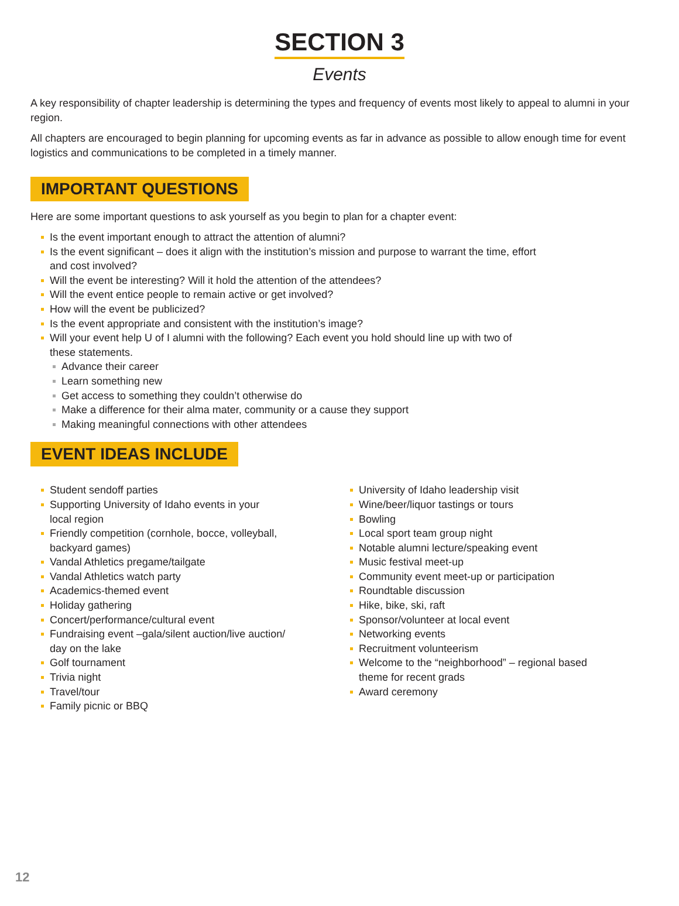SECTION 3
Events
A key responsibility of chapter leadership is determining the types and frequency of events most likely to appeal to alumni in your region.
All chapters are encouraged to begin planning for upcoming events as far in advance as possible to allow enough time for event logistics and communications to be completed in a timely manner.
IMPORTANT QUESTIONS
Here are some important questions to ask yourself as you begin to plan for a chapter event:
Is the event important enough to attract the attention of alumni?
Is the event significant – does it align with the institution’s mission and purpose to warrant the time, effort
and cost involved?
Will the event be interesting? Will it hold the attention of the attendees?
Will the event entice people to remain active or get involved?
How will the event be publicized?
Is the event appropriate and consistent with the institution’s image?
Will your event help U of I alumni with the following? Each event you hold should line up with two of
these statements.
Advance their career
Learn something new
Get access to something they couldn’t otherwise do
Make a difference for their alma mater, community or a cause they support
Making meaningful connections with other attendees
EVENT IDEAS INCLUDE
Student sendoff parties
Supporting University of Idaho events in your
local region
Friendly competition (cornhole, bocce, volleyball,
backyard games)
Vandal Athletics pregame/tailgate
Vandal Athletics watch party
Academics-themed event
Holiday gathering
Concert/performance/cultural event
Fundraising event –gala/silent auction/live auction/
day on the lake
Golf tournament
Trivia night
Travel/tour
Family picnic or BBQ
University of Idaho leadership visit
Wine/beer/liquor tastings or tours
Bowling
Local sport team group night
Notable alumni lecture/speaking event
Music festival meet-up
Community event meet-up or participation
Roundtable discussion
Hike, bike, ski, raft
Sponsor/volunteer at local event
Networking events
Recruitment volunteerism
Welcome to the “neighborhood” – regional based
theme for recent grads
Award ceremony
12